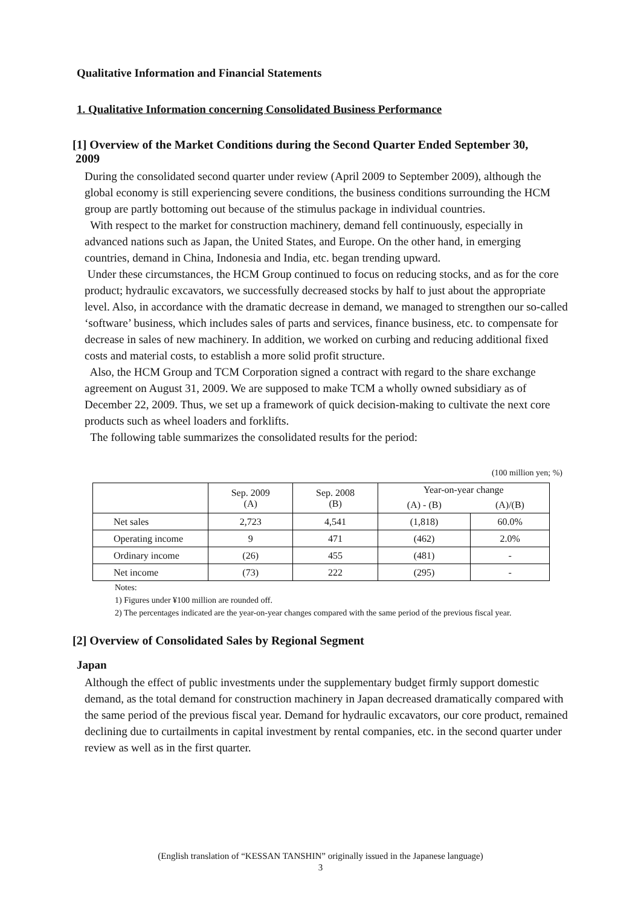Qualitative Information and Financial Statements
1. Qualitative Information concerning Consolidated Business Performance
[1] Overview of the Market Conditions during the Second Quarter Ended September 30,
2009
During the consolidated second quarter under review (April 2009 to September 2009), although the global economy is still experiencing severe conditions, the business conditions surrounding the HCM group are partly bottoming out because of the stimulus package in individual countries.
With respect to the market for construction machinery, demand fell continuously, especially in advanced nations such as Japan, the United States, and Europe. On the other hand, in emerging countries, demand in China, Indonesia and India, etc. began trending upward.
Under these circumstances, the HCM Group continued to focus on reducing stocks, and as for the core product; hydraulic excavators, we successfully decreased stocks by half to just about the appropriate level. Also, in accordance with the dramatic decrease in demand, we managed to strengthen our so-called ‘software’ business, which includes sales of parts and services, finance business, etc. to compensate for decrease in sales of new machinery. In addition, we worked on curbing and reducing additional fixed costs and material costs, to establish a more solid profit structure.
Also, the HCM Group and TCM Corporation signed a contract with regard to the share exchange agreement on August 31, 2009. We are supposed to make TCM a wholly owned subsidiary as of December 22, 2009. Thus, we set up a framework of quick decision-making to cultivate the next core products such as wheel loaders and forklifts.
The following table summarizes the consolidated results for the period:
(100 million yen; %)
| | Sep. 2009 (A) | Sep. 2008 (B) | Year-on-year change | |
| --- | --- | --- | --- | --- |
| | | | (A) - (B) | (A)/(B) |
| Net sales | 2,723 | 4,541 | (1,818) | 60.0% |
| Operating income | 9 | 471 | (462) | 2.0% |
| Ordinary income | (26) | 455 | (481) | - |
| Net income | (73) | 222 | (295) | - |
Notes:
1) Figures under ¥100 million are rounded off.
2) The percentages indicated are the year-on-year changes compared with the same period of the previous fiscal year.
[2] Overview of Consolidated Sales by Regional Segment
Japan
Although the effect of public investments under the supplementary budget firmly support domestic demand, as the total demand for construction machinery in Japan decreased dramatically compared with the same period of the previous fiscal year. Demand for hydraulic excavators, our core product, remained declining due to curtailments in capital investment by rental companies, etc. in the second quarter under review as well as in the first quarter.
(English translation of “KESSAN TANSHIN” originally issued in the Japanese language)
3